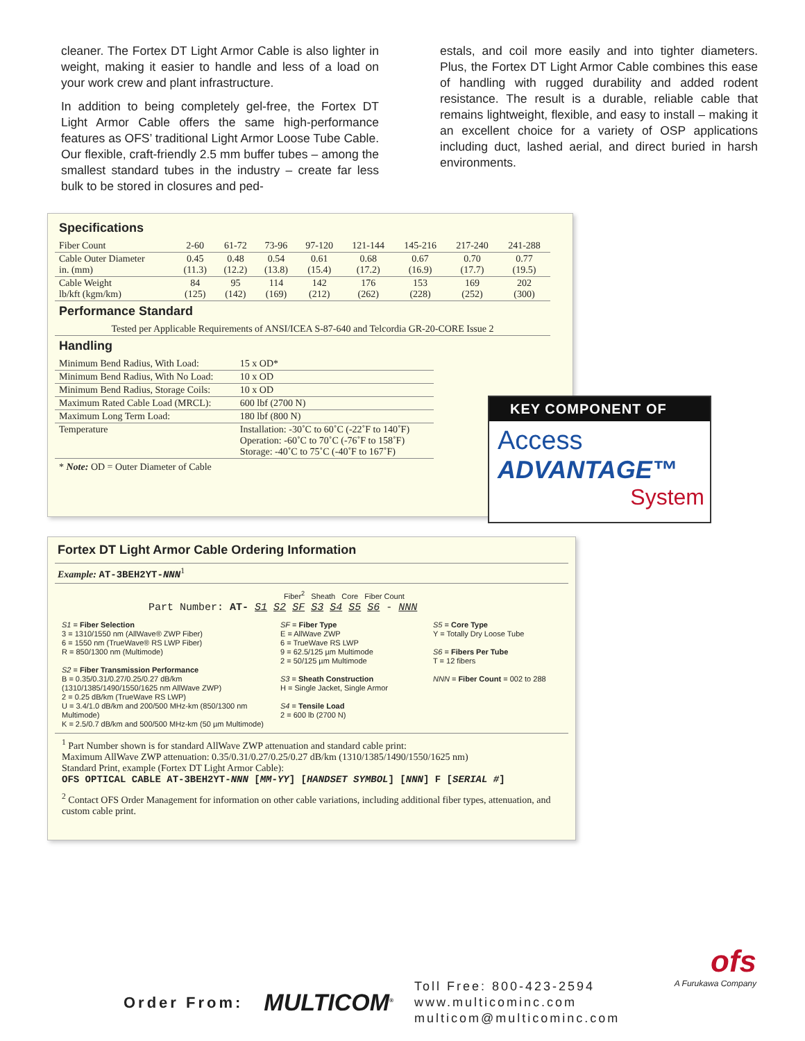cleaner. The Fortex DT Light Armor Cable is also lighter in weight, making it easier to handle and less of a load on your work crew and plant infrastructure.
In addition to being completely gel-free, the Fortex DT Light Armor Cable offers the same high-performance features as OFS’ traditional Light Armor Loose Tube Cable. Our flexible, craft-friendly 2.5 mm buffer tubes – among the smallest standard tubes in the industry – create far less bulk to be stored in closures and ped-
estals, and coil more easily and into tighter diameters. Plus, the Fortex DT Light Armor Cable combines this ease of handling with rugged durability and added rodent resistance. The result is a durable, reliable cable that remains lightweight, flexible, and easy to install – making it an excellent choice for a variety of OSP applications including duct, lashed aerial, and direct buried in harsh environments.
Specifications
| Fiber Count | 2-60 | 61-72 | 73-96 | 97-120 | 121-144 | 145-216 | 217-240 | 241-288 |
| Cable Outer Diameter in. (mm) | 0.45 (11.3) | 0.48 (12.2) | 0.54 (13.8) | 0.61 (15.4) | 0.68 (17.2) | 0.67 (16.9) | 0.70 (17.7) | 0.77 (19.5) |
| Cable Weight lb/kft (kgm/km) | 84 (125) | 95 (142) | 114 (169) | 142 (212) | 176 (262) | 153 (228) | 169 (252) | 202 (300) |
Performance Standard
| Tested per Applicable Requirements of ANSI/ICEA S-87-640 and Telcordia GR-20-CORE Issue 2 |
Handling
| Minimum Bend Radius, With Load: | 15 x OD* |
| Minimum Bend Radius, With No Load: | 10 x OD |
| Minimum Bend Radius, Storage Coils: | 10 x OD |
| Maximum Rated Cable Load (MRCL): | 600 lbf (2700 N) |
| Maximum Long Term Load: | 180 lbf (800 N) |
| Temperature | Installation: -30˚C to 60˚C (-22˚F to 140˚F) Operation: -60˚C to 70˚C (-76˚F to 158˚F) Storage: -40˚C to 75˚C (-40˚F to 167˚F) |
* Note: OD = Outer Diameter of Cable
KEY COMPONENT OF
Access
ADVANTAGE™
System
Fortex DT Light Armor Cable Ordering Information
Example: AT-3BEH2YT-NNN<sup>1</sup>
Fiber<sup>2</sup> Sheath Core Fiber Count
Part Number: AT- S1 S2 SF S3 S4 S5 S6 - NNN
S1 = Fiber Selection
3 = 1310/1550 nm (AllWave® ZWP Fiber)
6 = 1550 nm (TrueWave® RS LWP Fiber)
R = 850/1300 nm (Multimode)
S2 = Fiber Transmission Performance
B = 0.35/0.31/0.27/0.25/0.27 dB/km (1310/1385/1490/1550/1625 nm AllWave ZWP)
2 = 0.25 dB/km (TrueWave RS LWP)
U = 3.4/1.0 dB/km and 200/500 MHz-km (850/1300 nm Multimode)
K = 2.5/0.7 dB/km and 500/500 MHz-km (50 µm Multimode)
SF = Fiber Type
E = AllWave ZWP
6 = TrueWave RS LWP
9 = 62.5/125 µm Multimode
2 = 50/125 µm Multimode
S3 = Sheath Construction
H = Single Jacket, Single Armor
S4 = Tensile Load
2 = 600 lb (2700 N)
S5 = Core Type
Y = Totally Dry Loose Tube
S6 = Fibers Per Tube
T = 12 fibers
NNN = Fiber Count = 002 to 288
<sup>1</sup> Part Number shown is for standard AllWave ZWP attenuation and standard cable print:
Maximum AllWave ZWP attenuation: 0.35/0.31/0.27/0.25/0.27 dB/km (1310/1385/1490/1550/1625 nm)
Standard Print, example (Fortex DT Light Armor Cable):
OFS OPTICAL CABLE AT-3BEH2YT-NNN [MM-YY] [HANDSET SYMBOL] [NNN] F [SERIAL #]
<sup>2</sup> Contact OFS Order Management for information on other cable variations, including additional fiber types, attenuation, and custom cable print.
ofs
A Furukawa Company
Order From:
MULTICOM<sup>®</sup>
Toll Free: 800-423-2594
www.multicominc.com
multicom@multicominc.com